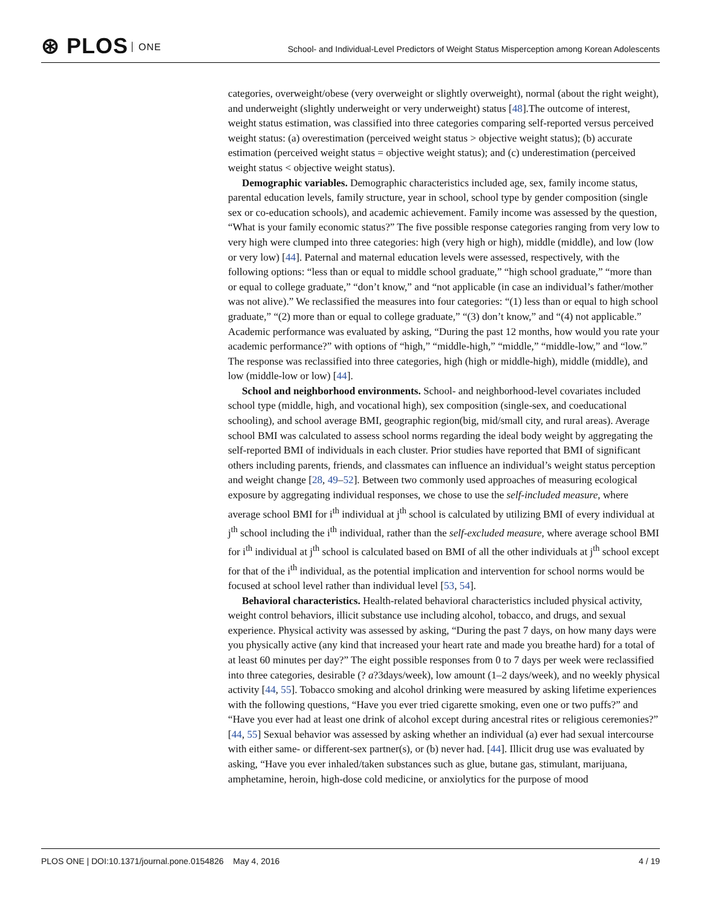⊛ PLOS ONE
School- and Individual-Level Predictors of Weight Status Misperception among Korean Adolescents
categories, overweight/obese (very overweight or slightly overweight), normal (about the right weight), and underweight (slightly underweight or very underweight) status [48].The outcome of interest, weight status estimation, was classified into three categories comparing self-reported versus perceived weight status: (a) overestimation (perceived weight status > objective weight status); (b) accurate estimation (perceived weight status = objective weight status); and (c) underestimation (perceived weight status < objective weight status).
Demographic variables. Demographic characteristics included age, sex, family income status, parental education levels, family structure, year in school, school type by gender composition (single sex or co-education schools), and academic achievement. Family income was assessed by the question, “What is your family economic status?” The five possible response categories ranging from very low to very high were clumped into three categories: high (very high or high), middle (middle), and low (low or very low) [44]. Paternal and maternal education levels were assessed, respectively, with the following options: “less than or equal to middle school graduate,” “high school graduate,” “more than or equal to college graduate,” “don’t know,” and “not applicable (in case an individual’s father/mother was not alive).” We reclassified the measures into four categories: “(1) less than or equal to high school graduate,” “(2) more than or equal to college graduate,” “(3) don’t know,” and “(4) not applicable.” Academic performance was evaluated by asking, “During the past 12 months, how would you rate your academic performance?” with options of “high,” “middle-high,” “middle,” “middle-low,” and “low.” The response was reclassified into three categories, high (high or middle-high), middle (middle), and low (middle-low or low) [44].
School and neighborhood environments. School- and neighborhood-level covariates included school type (middle, high, and vocational high), sex composition (single-sex, and coeducational schooling), and school average BMI, geographic region(big, mid/small city, and rural areas). Average school BMI was calculated to assess school norms regarding the ideal body weight by aggregating the self-reported BMI of individuals in each cluster. Prior studies have reported that BMI of significant others including parents, friends, and classmates can influence an individual’s weight status perception and weight change [28, 49–52]. Between two commonly used approaches of measuring ecological exposure by aggregating individual responses, we chose to use the self-included measure, where average school BMI for i<sup>th</sup> individual at j<sup>th</sup> school is calculated by utilizing BMI of every individual at j<sup>th</sup> school including the i<sup>th</sup> individual, rather than the self-excluded measure, where average school BMI for i<sup>th</sup> individual at j<sup>th</sup> school is calculated based on BMI of all the other individuals at j<sup>th</sup> school except for that of the i<sup>th</sup> individual, as the potential implication and intervention for school norms would be focused at school level rather than individual level [53, 54].
Behavioral characteristics. Health-related behavioral characteristics included physical activity, weight control behaviors, illicit substance use including alcohol, tobacco, and drugs, and sexual experience. Physical activity was assessed by asking, “During the past 7 days, on how many days were you physically active (any kind that increased your heart rate and made you breathe hard) for a total of at least 60 minutes per day?” The eight possible responses from 0 to 7 days per week were reclassified into three categories, desirable (? a?3days/week), low amount (1–2 days/week), and no weekly physical activity [44, 55]. Tobacco smoking and alcohol drinking were measured by asking lifetime experiences with the following questions, “Have you ever tried cigarette smoking, even one or two puffs?” and “Have you ever had at least one drink of alcohol except during ancestral rites or religious ceremonies?” [44, 55] Sexual behavior was assessed by asking whether an individual (a) ever had sexual intercourse with either same- or different-sex partner(s), or (b) never had. [44]. Illicit drug use was evaluated by asking, “Have you ever inhaled/taken substances such as glue, butane gas, stimulant, marijuana, amphetamine, heroin, high-dose cold medicine, or anxiolytics for the purpose of mood
PLOS ONE | DOI:10.1371/journal.pone.0154826 May 4, 2016 4 / 19